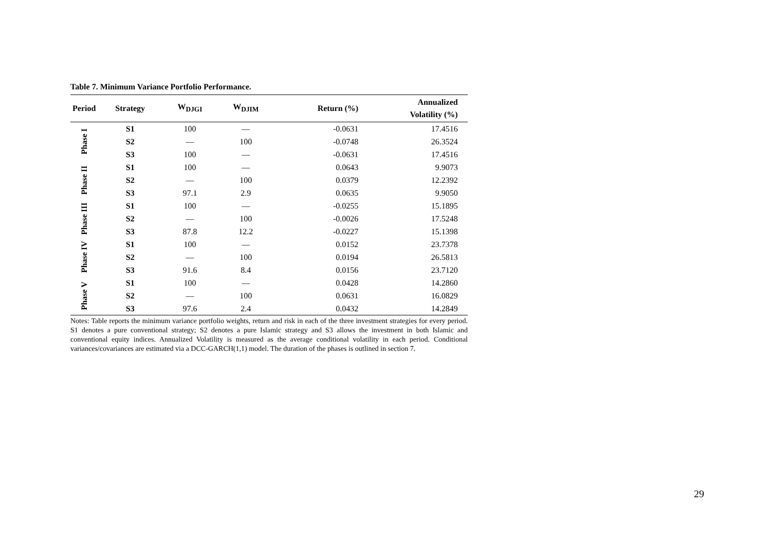Table 7. Minimum Variance Portfolio Performance.
| Period | Strategy | W<sub>DJGI</sub> | W<sub>DJIM</sub> | Return (%) | Annualized Volatility (%) | |
| --- | --- | --- | --- | --- | --- | --- |
| Phase I | S1 | 100 | — | -0.0631 | 17.4516 | |
| | S2 | — | 100 | -0.0748 | 26.3524 | |
| | S3 | 100 | — | -0.0631 | 17.4516 | |
| Phase II | S1 | 100 | — | 0.0643 | 9.9073 | |
| | S2 | — | 100 | 0.0379 | 12.2392 | |
| | S3 | 97.1 | 2.9 | 0.0635 | 9.9050 | |
| Phase III | S1 | 100 | — | -0.0255 | 15.1895 | |
| | S2 | — | 100 | -0.0026 | 17.5248 | |
| | S3 | 87.8 | 12.2 | -0.0227 | 15.1398 | |
| Phase IV | S1 | 100 | — | 0.0152 | 23.7378 | |
| | S2 | — | 100 | 0.0194 | 26.5813 | |
| | S3 | 91.6 | 8.4 | 0.0156 | 23.7120 | |
| Phase V | S1 | 100 | — | 0.0428 | 14.2860 | |
| | S2 | — | 100 | 0.0631 | 16.0829 | |
| | S3 | 97.6 | 2.4 | 0.0432 | 14.2849 | |
Notes: Table reports the minimum variance portfolio weights, return and risk in each of the three investment strategies for every period. S1 denotes a pure conventional strategy; S2 denotes a pure Islamic strategy and S3 allows the investment in both Islamic and conventional equity indices. Annualized Volatility is measured as the average conditional volatility in each period. Conditional variances/covariances are estimated via a DCC-GARCH(1,1) model. The duration of the phases is outlined in section 7.
29